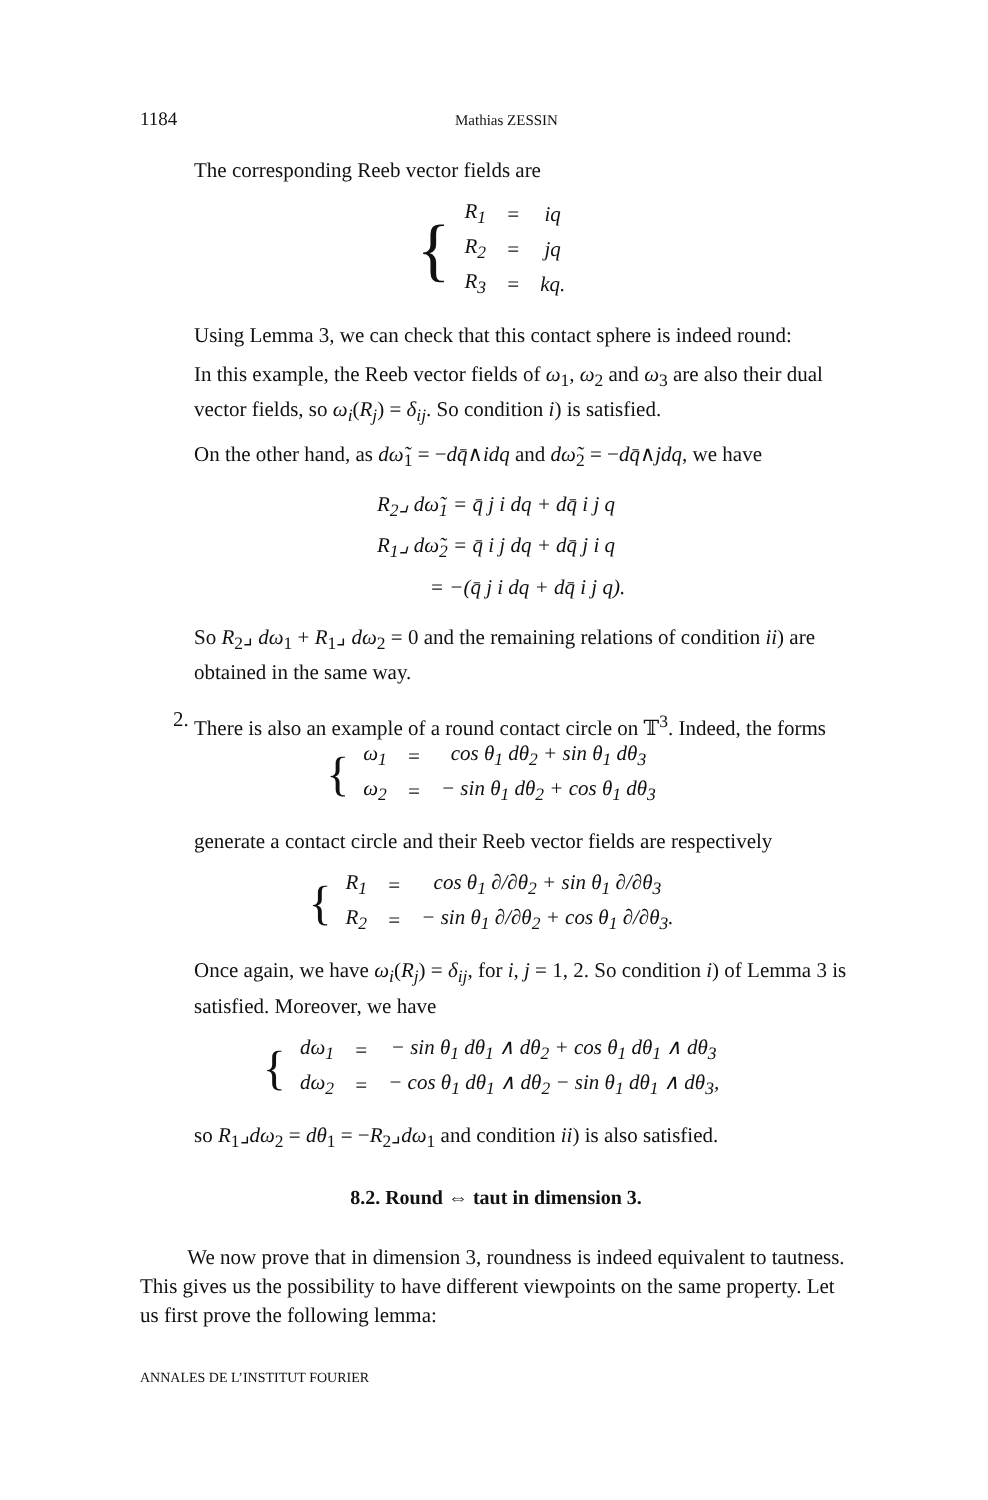1184 Mathias ZESSIN
The corresponding Reeb vector fields are
{
| R<sub>1</sub> | = | iq |
| R<sub>2</sub> | = | jq |
| R<sub>3</sub> | = | kq. |
Using Lemma 3, we can check that this contact sphere is indeed round:
In this example, the Reeb vector fields of ω<sub>1</sub>, ω<sub>2</sub> and ω<sub>3</sub> are also their dual vector fields, so ω<sub>i</sub>(R<sub>j</sub>) = δ<sub>ij</sub>. So condition i) is satisfied.
On the other hand, as dω̃<sub>1</sub> = −dq̄∧idq and dω̃<sub>2</sub> = −dq̄∧jdq, we have
R<sub>2</sub>⌟ dω̃<sub>1</sub> = q̄ j i dq + dq̄ i j q
R<sub>1</sub>⌟ dω̃<sub>2</sub> = q̄ i j dq + dq̄ j i q
= −(q̄ j i dq + dq̄ i j q).
So R<sub>2</sub>⌟ dω<sub>1</sub> + R<sub>1</sub>⌟ dω<sub>2</sub> = 0 and the remaining relations of condition ii) are obtained in the same way.
2.
There is also an example of a round contact circle on 𝕋<sup>3</sup>. Indeed, the forms
{
| ω<sub>1</sub> | = | cos θ<sub>1</sub> dθ<sub>2</sub> + sin θ<sub>1</sub> dθ<sub>3</sub> |
| ω<sub>2</sub> | = | − sin θ<sub>1</sub> dθ<sub>2</sub> + cos θ<sub>1</sub> dθ<sub>3</sub> |
generate a contact circle and their Reeb vector fields are respectively
{
| R<sub>1</sub> | = | cos θ<sub>1</sub> ∂/∂θ<sub>2</sub> + sin θ<sub>1</sub> ∂/∂θ<sub>3</sub> |
| R<sub>2</sub> | = | − sin θ<sub>1</sub> ∂/∂θ<sub>2</sub> + cos θ<sub>1</sub> ∂/∂θ<sub>3</sub>. |
Once again, we have ω<sub>i</sub>(R<sub>j</sub>) = δ<sub>ij</sub>, for i, j = 1, 2. So condition i) of Lemma 3 is satisfied. Moreover, we have
{
| dω<sub>1</sub> | = | − sin θ<sub>1</sub> dθ<sub>1</sub> ∧ dθ<sub>2</sub> + cos θ<sub>1</sub> dθ<sub>1</sub> ∧ dθ<sub>3</sub> |
| dω<sub>2</sub> | = | − cos θ<sub>1</sub> dθ<sub>1</sub> ∧ dθ<sub>2</sub> − sin θ<sub>1</sub> dθ<sub>1</sub> ∧ dθ<sub>3</sub>, |
so R<sub>1</sub>⌟dω<sub>2</sub> = dθ<sub>1</sub> = −R<sub>2</sub>⌟dω<sub>1</sub> and condition ii) is also satisfied.
8.2. Round ⇔ taut in dimension 3.
We now prove that in dimension 3, roundness is indeed equivalent to tautness. This gives us the possibility to have different viewpoints on the same property. Let us first prove the following lemma:
ANNALES DE L’INSTITUT FOURIER